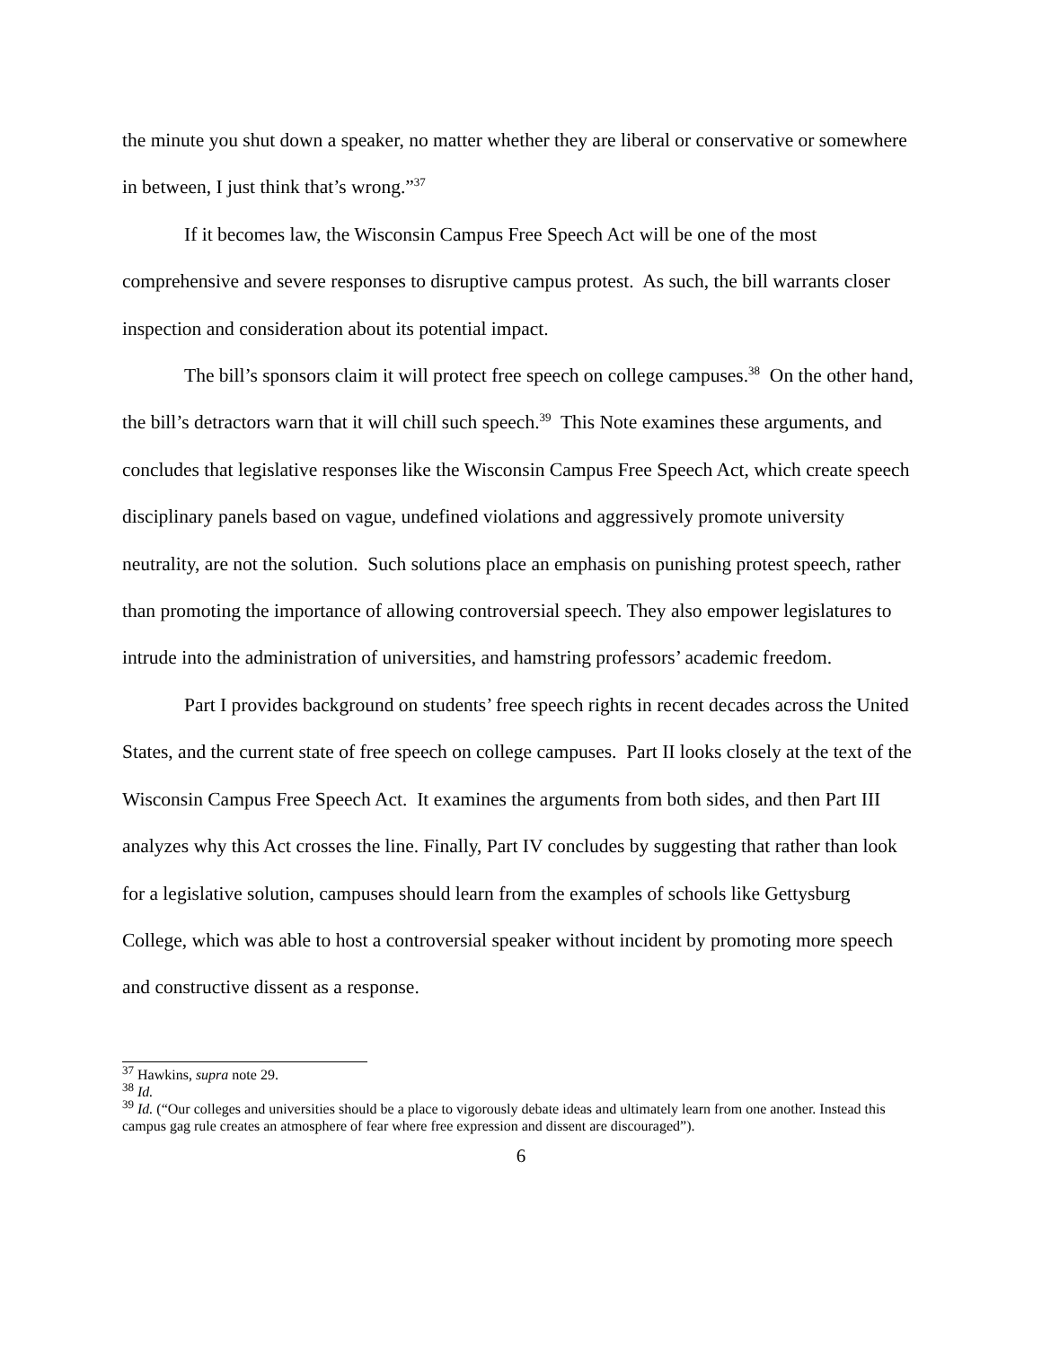the minute you shut down a speaker, no matter whether they are liberal or conservative or somewhere in between, I just think that’s wrong.”<sup>37</sup>
If it becomes law, the Wisconsin Campus Free Speech Act will be one of the most comprehensive and severe responses to disruptive campus protest. As such, the bill warrants closer inspection and consideration about its potential impact.
The bill’s sponsors claim it will protect free speech on college campuses.<sup>38</sup> On the other hand, the bill’s detractors warn that it will chill such speech.<sup>39</sup> This Note examines these arguments, and concludes that legislative responses like the Wisconsin Campus Free Speech Act, which create speech disciplinary panels based on vague, undefined violations and aggressively promote university neutrality, are not the solution. Such solutions place an emphasis on punishing protest speech, rather than promoting the importance of allowing controversial speech. They also empower legislatures to intrude into the administration of universities, and hamstring professors’ academic freedom.
Part I provides background on students’ free speech rights in recent decades across the United States, and the current state of free speech on college campuses. Part II looks closely at the text of the Wisconsin Campus Free Speech Act. It examines the arguments from both sides, and then Part III analyzes why this Act crosses the line. Finally, Part IV concludes by suggesting that rather than look for a legislative solution, campuses should learn from the examples of schools like Gettysburg College, which was able to host a controversial speaker without incident by promoting more speech and constructive dissent as a response.
<sup>37</sup> Hawkins, supra note 29.
<sup>38</sup> Id.
<sup>39</sup> Id. (“Our colleges and universities should be a place to vigorously debate ideas and ultimately learn from one another. Instead this campus gag rule creates an atmosphere of fear where free expression and dissent are discouraged”).
6